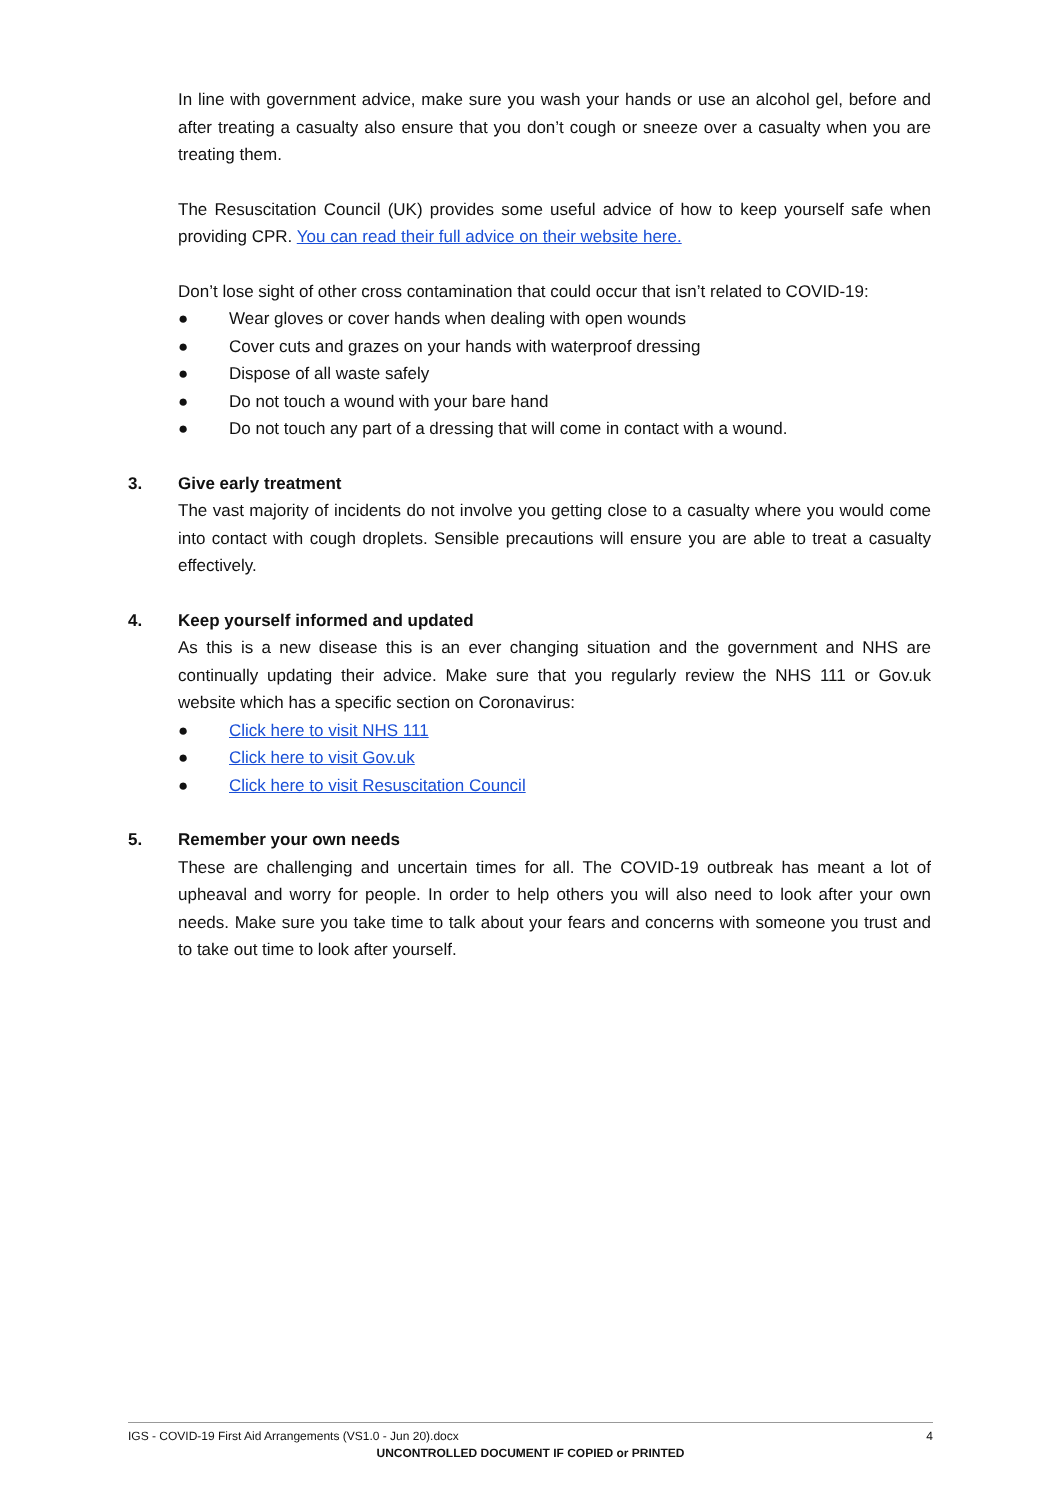In line with government advice, make sure you wash your hands or use an alcohol gel, before and after treating a casualty also ensure that you don’t cough or sneeze over a casualty when you are treating them.
The Resuscitation Council (UK) provides some useful advice of how to keep yourself safe when providing CPR. You can read their full advice on their website here.
Don’t lose sight of other cross contamination that could occur that isn’t related to COVID-19:
● Wear gloves or cover hands when dealing with open wounds
● Cover cuts and grazes on your hands with waterproof dressing
● Dispose of all waste safely
● Do not touch a wound with your bare hand
● Do not touch any part of a dressing that will come in contact with a wound.
3. Give early treatment
The vast majority of incidents do not involve you getting close to a casualty where you would come into contact with cough droplets. Sensible precautions will ensure you are able to treat a casualty effectively.
4. Keep yourself informed and updated
As this is a new disease this is an ever changing situation and the government and NHS are continually updating their advice. Make sure that you regularly review the NHS 111 or Gov.uk website which has a specific section on Coronavirus:
● Click here to visit NHS 111
● Click here to visit Gov.uk
● Click here to visit Resuscitation Council
5. Remember your own needs
These are challenging and uncertain times for all. The COVID-19 outbreak has meant a lot of upheaval and worry for people. In order to help others you will also need to look after your own needs. Make sure you take time to talk about your fears and concerns with someone you trust and to take out time to look after yourself.
IGS - COVID-19 First Aid Arrangements (VS1.0 - Jun 20).docx 4
UNCONTROLLED DOCUMENT IF COPIED or PRINTED